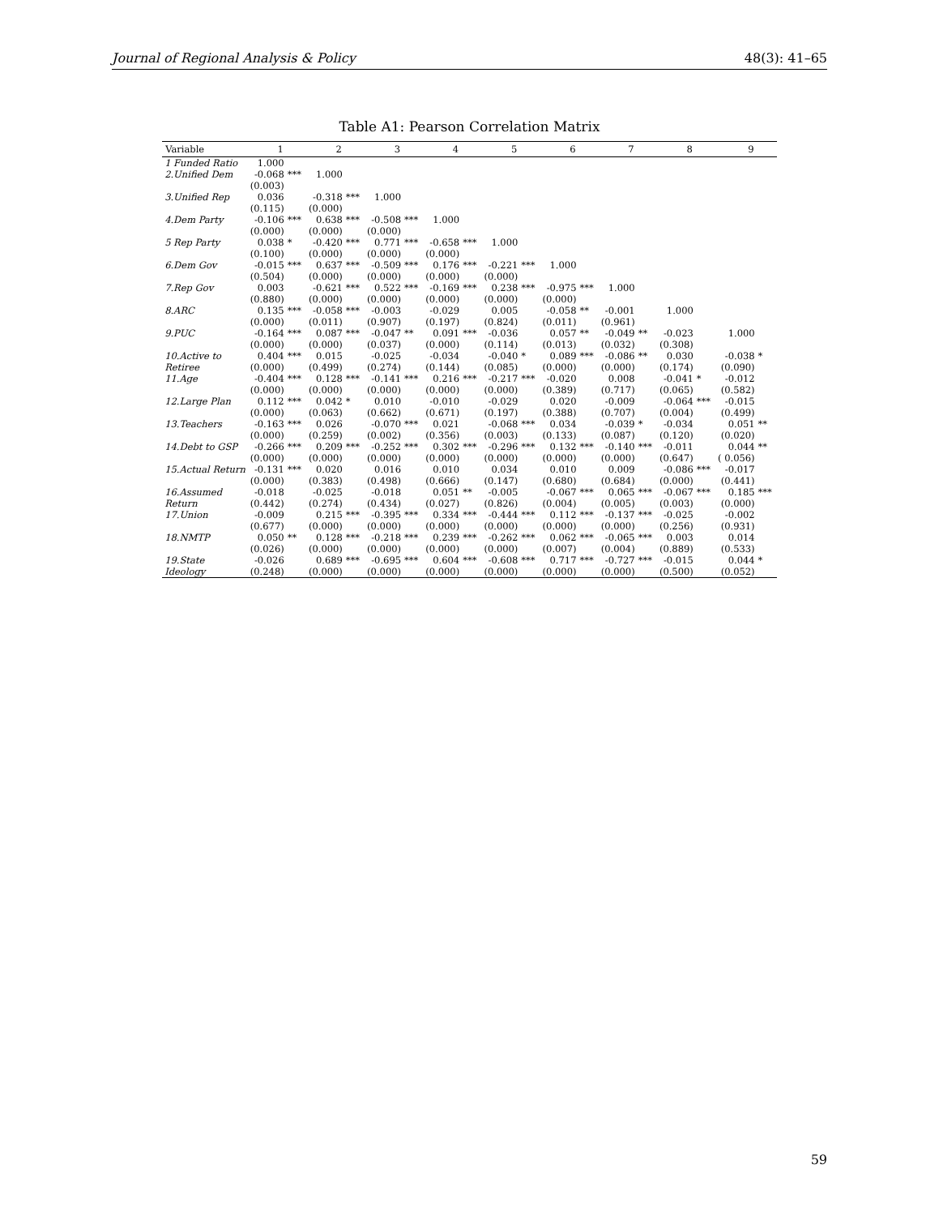Journal of Regional Analysis & Policy 48(3): 41–65
Table A1: Pearson Correlation Matrix
| Variable | 1 | | 2 | | 3 | | 4 | | 5 | | 6 | | 7 | | 8 | | 9 | |
| --- | --- | --- | --- | --- | --- | --- | --- | --- | --- | --- | --- | --- | --- | --- | --- | --- | --- | --- |
| 1 Funded Ratio | 1.000 | | | | | | | | | | | | | | | | | |
| 2.Unified Dem | -0.068 | *** | 1.000 | | | | | | | | | | | | | | | |
| | (0.003) | | | | | | | | | | | | | | | | | |
| 3.Unified Rep | 0.036 | | -0.318 | *** | 1.000 | | | | | | | | | | | | | |
| | (0.115) | | (0.000) | | | | | | | | | | | | | | | |
| 4.Dem Party | -0.106 | *** | 0.638 | *** | -0.508 | *** | 1.000 | | | | | | | | | | | |
| | (0.000) | | (0.000) | | (0.000) | | | | | | | | | | | | | |
| 5 Rep Party | 0.038 | * | -0.420 | *** | 0.771 | *** | -0.658 | *** | 1.000 | | | | | | | | | |
| | (0.100) | | (0.000) | | (0.000) | | (0.000) | | | | | | | | | | | |
| 6.Dem Gov | -0.015 | *** | 0.637 | *** | -0.509 | *** | 0.176 | *** | -0.221 | *** | 1.000 | | | | | | | |
| | (0.504) | | (0.000) | | (0.000) | | (0.000) | | (0.000) | | | | | | | | | |
| 7.Rep Gov | 0.003 | | -0.621 | *** | 0.522 | *** | -0.169 | *** | 0.238 | *** | -0.975 | *** | 1.000 | | | | | |
| | (0.880) | | (0.000) | | (0.000) | | (0.000) | | (0.000) | | (0.000) | | | | | | | |
| 8.ARC | 0.135 | *** | -0.058 | *** | -0.003 | | -0.029 | | 0.005 | | -0.058 | ** | -0.001 | | 1.000 | | | |
| | (0.000) | | (0.011) | | (0.907) | | (0.197) | | (0.824) | | (0.011) | | (0.961) | | | | | |
| 9.PUC | -0.164 | *** | 0.087 | *** | -0.047 | ** | 0.091 | *** | -0.036 | | 0.057 | ** | -0.049 | ** | -0.023 | | 1.000 | |
| | (0.000) | | (0.000) | | (0.037) | | (0.000) | | (0.114) | | (0.013) | | (0.032) | | (0.308) | | | |
| 10.Active to | 0.404 | *** | 0.015 | | -0.025 | | -0.034 | | -0.040 | * | 0.089 | *** | -0.086 | ** | 0.030 | | -0.038 | * |
| Retiree | (0.000) | | (0.499) | | (0.274) | | (0.144) | | (0.085) | | (0.000) | | (0.000) | | (0.174) | | (0.090) | |
| 11.Age | -0.404 | *** | 0.128 | *** | -0.141 | *** | 0.216 | *** | -0.217 | *** | -0.020 | | 0.008 | | -0.041 | * | -0.012 | |
| | (0.000) | | (0.000) | | (0.000) | | (0.000) | | (0.000) | | (0.389) | | (0.717) | | (0.065) | | (0.582) | |
| 12.Large Plan | 0.112 | *** | 0.042 | * | 0.010 | | -0.010 | | -0.029 | | 0.020 | | -0.009 | | -0.064 | *** | -0.015 | |
| | (0.000) | | (0.063) | | (0.662) | | (0.671) | | (0.197) | | (0.388) | | (0.707) | | (0.004) | | (0.499) | |
| 13.Teachers | -0.163 | *** | 0.026 | | -0.070 | *** | 0.021 | | -0.068 | *** | 0.034 | | -0.039 | * | -0.034 | | 0.051 | ** |
| | (0.000) | | (0.259) | | (0.002) | | (0.356) | | (0.003) | | (0.133) | | (0.087) | | (0.120) | | (0.020) | |
| 14.Debt to GSP | -0.266 | *** | 0.209 | *** | -0.252 | *** | 0.302 | *** | -0.296 | *** | 0.132 | *** | -0.140 | *** | -0.011 | | 0.044 | ** |
| | (0.000) | | (0.000) | | (0.000) | | (0.000) | | (0.000) | | (0.000) | | (0.000) | | (0.647) | | ( 0.056) | |
| 15.Actual Return | -0.131 | *** | 0.020 | | 0.016 | | 0.010 | | 0.034 | | 0.010 | | 0.009 | | -0.086 | *** | -0.017 | |
| | (0.000) | | (0.383) | | (0.498) | | (0.666) | | (0.147) | | (0.680) | | (0.684) | | (0.000) | | (0.441) | |
| 16.Assumed | -0.018 | | -0.025 | | -0.018 | | 0.051 | ** | -0.005 | | -0.067 | *** | 0.065 | *** | -0.067 | *** | 0.185 | *** |
| Return | (0.442) | | (0.274) | | (0.434) | | (0.027) | | (0.826) | | (0.004) | | (0.005) | | (0.003) | | (0.000) | |
| 17.Union | -0.009 | | 0.215 | *** | -0.395 | *** | 0.334 | *** | -0.444 | *** | 0.112 | *** | -0.137 | *** | -0.025 | | -0.002 | |
| | (0.677) | | (0.000) | | (0.000) | | (0.000) | | (0.000) | | (0.000) | | (0.000) | | (0.256) | | (0.931) | |
| 18.NMTP | 0.050 | ** | 0.128 | *** | -0.218 | *** | 0.239 | *** | -0.262 | *** | 0.062 | *** | -0.065 | *** | 0.003 | | 0.014 | |
| | (0.026) | | (0.000) | | (0.000) | | (0.000) | | (0.000) | | (0.007) | | (0.004) | | (0.889) | | (0.533) | |
| 19.State | -0.026 | | 0.689 | *** | -0.695 | *** | 0.604 | *** | -0.608 | *** | 0.717 | *** | -0.727 | *** | -0.015 | | 0.044 | * |
| Ideology | (0.248) | | (0.000) | | (0.000) | | (0.000) | | (0.000) | | (0.000) | | (0.000) | | (0.500) | | (0.052) | |
59